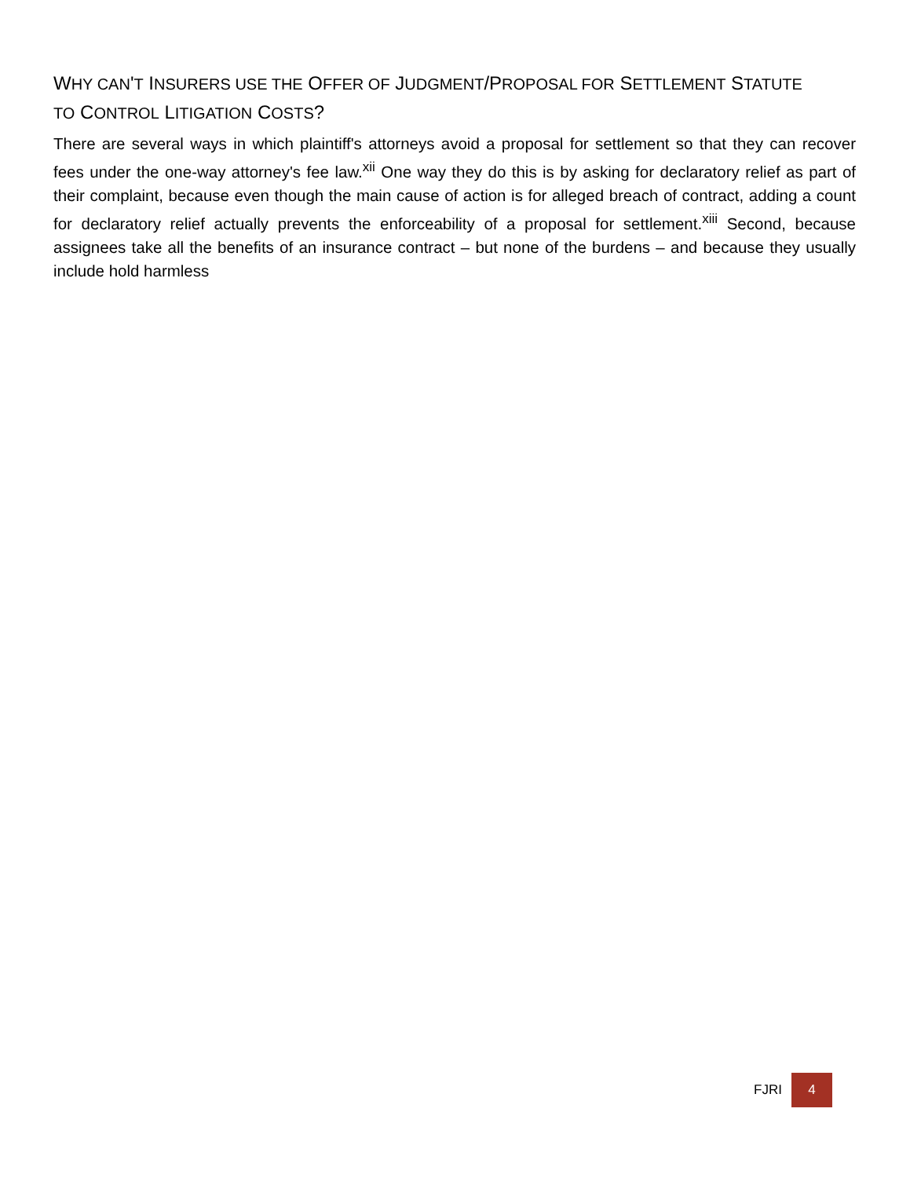WHY CAN'T INSURERS USE THE OFFER OF JUDGMENT/PROPOSAL FOR SETTLEMENT STATUTE TO CONTROL LITIGATION COSTS?
There are several ways in which plaintiff's attorneys avoid a proposal for settlement so that they can recover fees under the one-way attorney's fee law.<sup>xii</sup> One way they do this is by asking for declaratory relief as part of their complaint, because even though the main cause of action is for alleged breach of contract, adding a count for declaratory relief actually prevents the enforceability of a proposal for settlement.<sup>xiii</sup> Second, because assignees take all the benefits of an insurance contract – but none of the burdens – and because they usually include hold harmless
FJRI
4